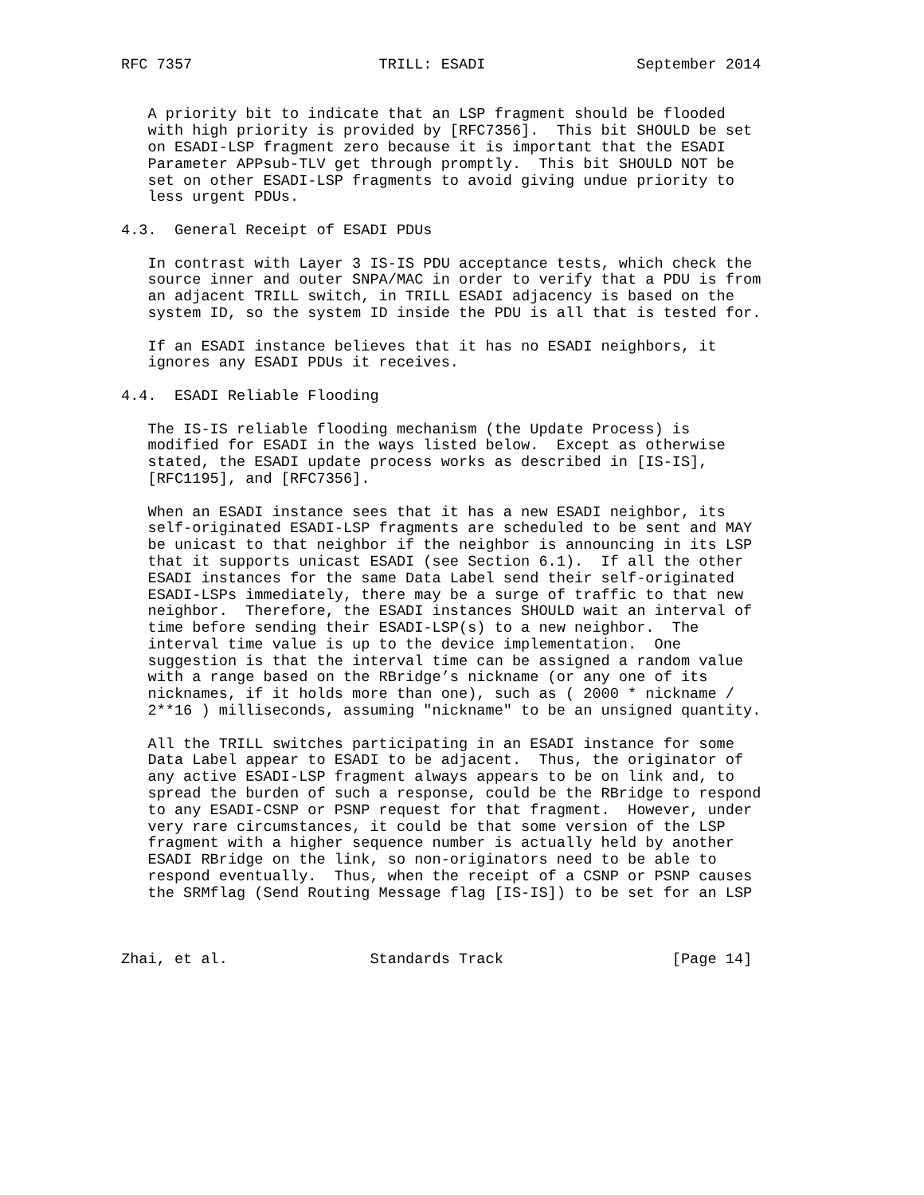RFC 7357                     TRILL: ESADI                 September 2014


   A priority bit to indicate that an LSP fragment should be flooded
   with high priority is provided by [RFC7356].  This bit SHOULD be set
   on ESADI-LSP fragment zero because it is important that the ESADI
   Parameter APPsub-TLV get through promptly.  This bit SHOULD NOT be
   set on other ESADI-LSP fragments to avoid giving undue priority to
   less urgent PDUs.

4.3.  General Receipt of ESADI PDUs

   In contrast with Layer 3 IS-IS PDU acceptance tests, which check the
   source inner and outer SNPA/MAC in order to verify that a PDU is from
   an adjacent TRILL switch, in TRILL ESADI adjacency is based on the
   system ID, so the system ID inside the PDU is all that is tested for.

   If an ESADI instance believes that it has no ESADI neighbors, it
   ignores any ESADI PDUs it receives.

4.4.  ESADI Reliable Flooding

   The IS-IS reliable flooding mechanism (the Update Process) is
   modified for ESADI in the ways listed below.  Except as otherwise
   stated, the ESADI update process works as described in [IS-IS],
   [RFC1195], and [RFC7356].

   When an ESADI instance sees that it has a new ESADI neighbor, its
   self-originated ESADI-LSP fragments are scheduled to be sent and MAY
   be unicast to that neighbor if the neighbor is announcing in its LSP
   that it supports unicast ESADI (see Section 6.1).  If all the other
   ESADI instances for the same Data Label send their self-originated
   ESADI-LSPs immediately, there may be a surge of traffic to that new
   neighbor.  Therefore, the ESADI instances SHOULD wait an interval of
   time before sending their ESADI-LSP(s) to a new neighbor.  The
   interval time value is up to the device implementation.  One
   suggestion is that the interval time can be assigned a random value
   with a range based on the RBridge’s nickname (or any one of its
   nicknames, if it holds more than one), such as ( 2000 * nickname /
   2**16 ) milliseconds, assuming "nickname" to be an unsigned quantity.

   All the TRILL switches participating in an ESADI instance for some
   Data Label appear to ESADI to be adjacent.  Thus, the originator of
   any active ESADI-LSP fragment always appears to be on link and, to
   spread the burden of such a response, could be the RBridge to respond
   to any ESADI-CSNP or PSNP request for that fragment.  However, under
   very rare circumstances, it could be that some version of the LSP
   fragment with a higher sequence number is actually held by another
   ESADI RBridge on the link, so non-originators need to be able to
   respond eventually.  Thus, when the receipt of a CSNP or PSNP causes
   the SRMflag (Send Routing Message flag [IS-IS]) to be set for an LSP



Zhai, et al.                Standards Track                   [Page 14]